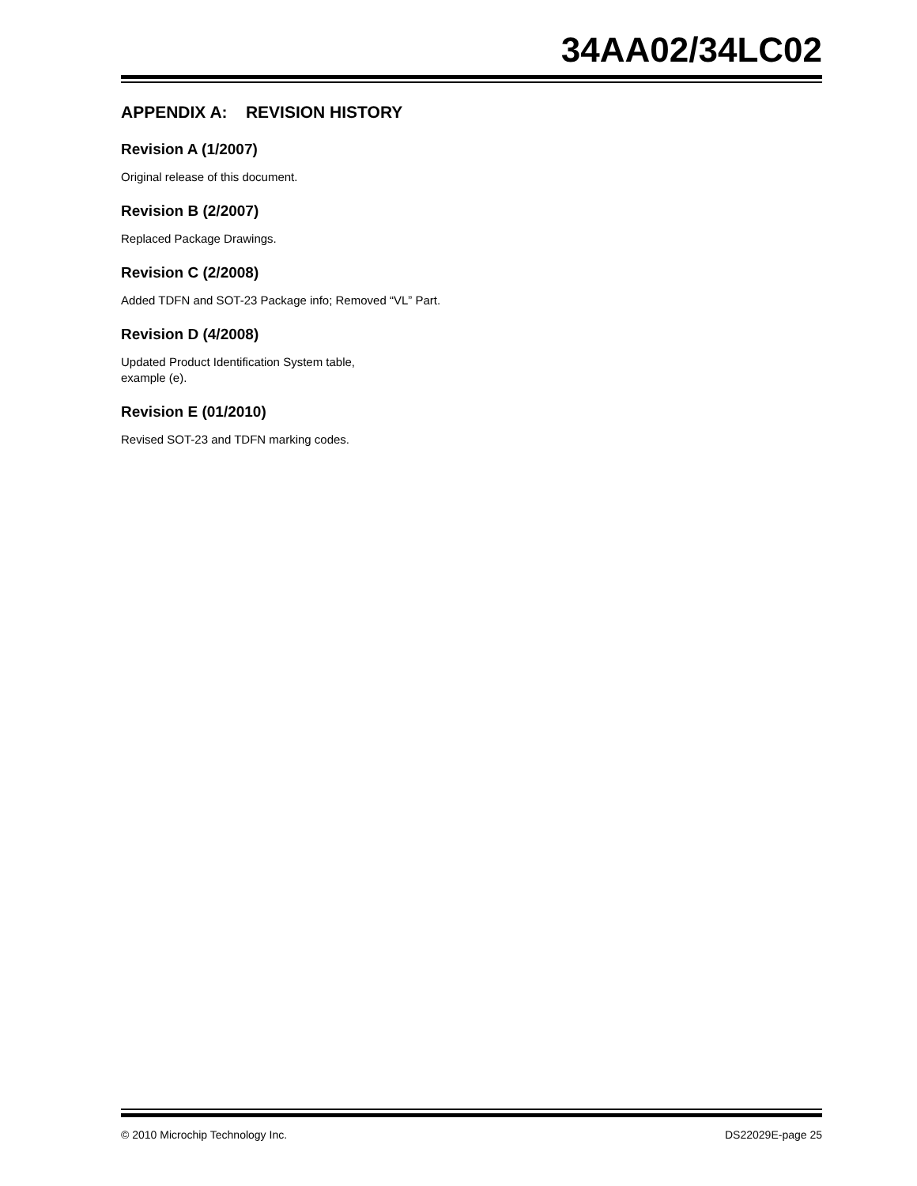34AA02/34LC02
APPENDIX A: REVISION HISTORY
Revision A (1/2007)
Original release of this document.
Revision B (2/2007)
Replaced Package Drawings.
Revision C (2/2008)
Added TDFN and SOT-23 Package info; Removed “VL” Part.
Revision D (4/2008)
Updated Product Identification System table,
example (e).
Revision E (01/2010)
Revised SOT-23 and TDFN marking codes.
© 2010 Microchip Technology Inc. DS22029E-page 25